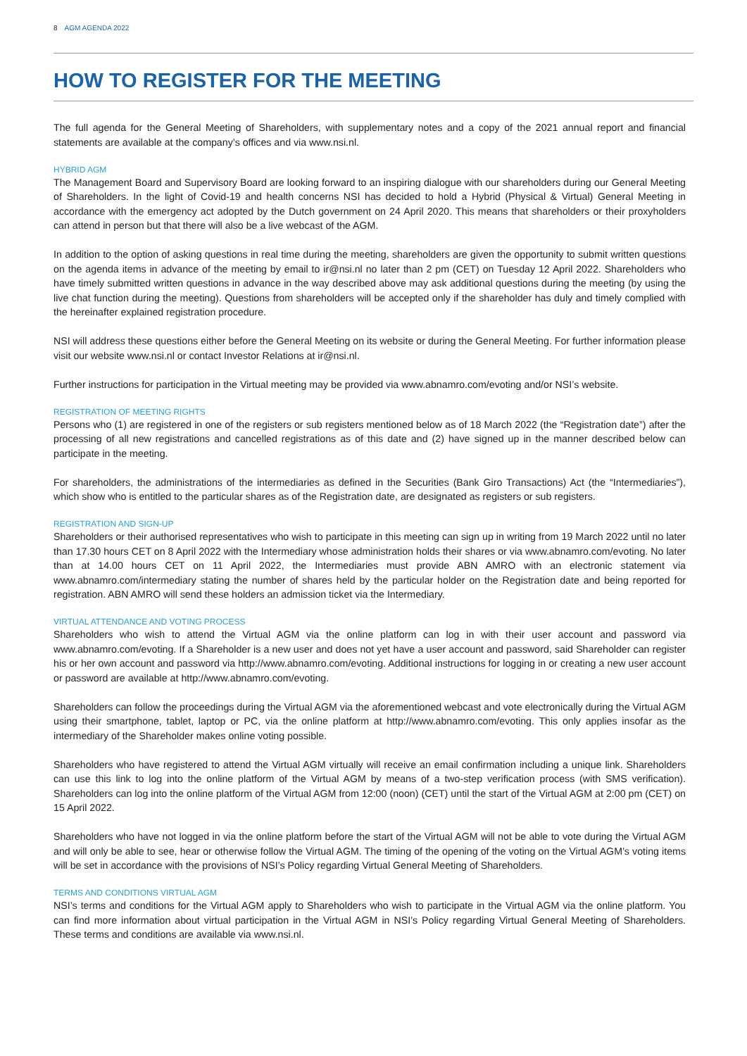8 AGM AGENDA 2022
HOW TO REGISTER FOR THE MEETING
The full agenda for the General Meeting of Shareholders, with supplementary notes and a copy of the 2021 annual report and financial statements are available at the company’s offices and via www.nsi.nl.
HYBRID AGM
The Management Board and Supervisory Board are looking forward to an inspiring dialogue with our shareholders during our General Meeting of Shareholders. In the light of Covid-19 and health concerns NSI has decided to hold a Hybrid (Physical & Virtual) General Meeting in accordance with the emergency act adopted by the Dutch government on 24 April 2020. This means that shareholders or their proxyholders can attend in person but that there will also be a live webcast of the AGM.
In addition to the option of asking questions in real time during the meeting, shareholders are given the opportunity to submit written questions on the agenda items in advance of the meeting by email to ir@nsi.nl no later than 2 pm (CET) on Tuesday 12 April 2022. Shareholders who have timely submitted written questions in advance in the way described above may ask additional questions during the meeting (by using the live chat function during the meeting). Questions from shareholders will be accepted only if the shareholder has duly and timely complied with the hereinafter explained registration procedure.
NSI will address these questions either before the General Meeting on its website or during the General Meeting. For further information please visit our website www.nsi.nl or contact Investor Relations at ir@nsi.nl.
Further instructions for participation in the Virtual meeting may be provided via www.abnamro.com/evoting and/or NSI’s website.
REGISTRATION OF MEETING RIGHTS
Persons who (1) are registered in one of the registers or sub registers mentioned below as of 18 March 2022 (the “Registration date”) after the processing of all new registrations and cancelled registrations as of this date and (2) have signed up in the manner described below can participate in the meeting.
For shareholders, the administrations of the intermediaries as defined in the Securities (Bank Giro Transactions) Act (the “Intermediaries”), which show who is entitled to the particular shares as of the Registration date, are designated as registers or sub registers.
REGISTRATION AND SIGN-UP
Shareholders or their authorised representatives who wish to participate in this meeting can sign up in writing from 19 March 2022 until no later than 17.30 hours CET on 8 April 2022 with the Intermediary whose administration holds their shares or via www.abnamro.com/evoting. No later than at 14.00 hours CET on 11 April 2022, the Intermediaries must provide ABN AMRO with an electronic statement via www.abnamro.com/intermediary stating the number of shares held by the particular holder on the Registration date and being reported for registration. ABN AMRO will send these holders an admission ticket via the Intermediary.
VIRTUAL ATTENDANCE AND VOTING PROCESS
Shareholders who wish to attend the Virtual AGM via the online platform can log in with their user account and password via www.abnamro.com/evoting. If a Shareholder is a new user and does not yet have a user account and password, said Shareholder can register his or her own account and password via http://www.abnamro.com/evoting. Additional instructions for logging in or creating a new user account or password are available at http://www.abnamro.com/evoting.
Shareholders can follow the proceedings during the Virtual AGM via the aforementioned webcast and vote electronically during the Virtual AGM using their smartphone, tablet, laptop or PC, via the online platform at http://www.abnamro.com/evoting. This only applies insofar as the intermediary of the Shareholder makes online voting possible.
Shareholders who have registered to attend the Virtual AGM virtually will receive an email confirmation including a unique link. Shareholders can use this link to log into the online platform of the Virtual AGM by means of a two-step verification process (with SMS verification). Shareholders can log into the online platform of the Virtual AGM from 12:00 (noon) (CET) until the start of the Virtual AGM at 2:00 pm (CET) on 15 April 2022.
Shareholders who have not logged in via the online platform before the start of the Virtual AGM will not be able to vote during the Virtual AGM and will only be able to see, hear or otherwise follow the Virtual AGM. The timing of the opening of the voting on the Virtual AGM’s voting items will be set in accordance with the provisions of NSI’s Policy regarding Virtual General Meeting of Shareholders.
TERMS AND CONDITIONS VIRTUAL AGM
NSI’s terms and conditions for the Virtual AGM apply to Shareholders who wish to participate in the Virtual AGM via the online platform. You can find more information about virtual participation in the Virtual AGM in NSI’s Policy regarding Virtual General Meeting of Shareholders. These terms and conditions are available via www.nsi.nl.